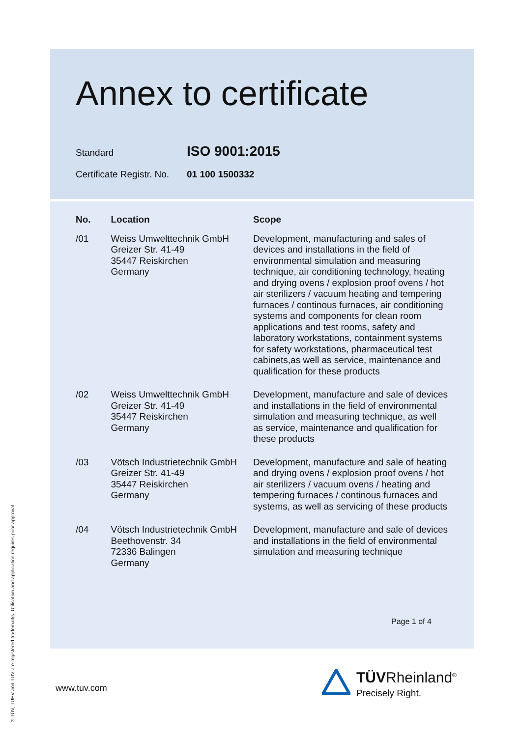Annex to certificate
Standard
ISO 9001:2015
Certificate Registr. No.
01 100 1500332
| No. | Location | Scope |
| --- | --- | --- |
| /01 | Weiss Umwelttechnik GmbH Greizer Str. 41-49 35447 Reiskirchen Germany | Development, manufacturing and sales of devices and installations in the field of environmental simulation and measuring technique, air conditioning technology, heating and drying ovens / explosion proof ovens / hot air sterilizers / vacuum heating and tempering furnaces / continous furnaces, air conditioning systems and components for clean room applications and test rooms, safety and laboratory workstations, containment systems for safety workstations, pharmaceutical test cabinets,as well as service, maintenance and qualification for these products |
| /02 | Weiss Umwelttechnik GmbH Greizer Str. 41-49 35447 Reiskirchen Germany | Development, manufacture and sale of devices and installations in the field of environmental simulation and measuring technique, as well as service, maintenance and qualification for these products |
| /03 | Vötsch Industrietechnik GmbH Greizer Str. 41-49 35447 Reiskirchen Germany | Development, manufacture and sale of heating and drying ovens / explosion proof ovens / hot air sterilizers / vacuum ovens / heating and tempering furnaces / continous furnaces and systems, as well as servicing of these products |
| /04 | Vötsch Industrietechnik GmbH Beethovenstr. 34 72336 Balingen Germany | Development, manufacture and sale of devices and installations in the field of environmental simulation and measuring technique |
Page 1 of 4
www.tuv.com
TÜVRheinland<sup>®</sup>
Precisely Right.
® TÜV, TUEV and TUV are registered trademarks. Utilisation and application requires prior approval.